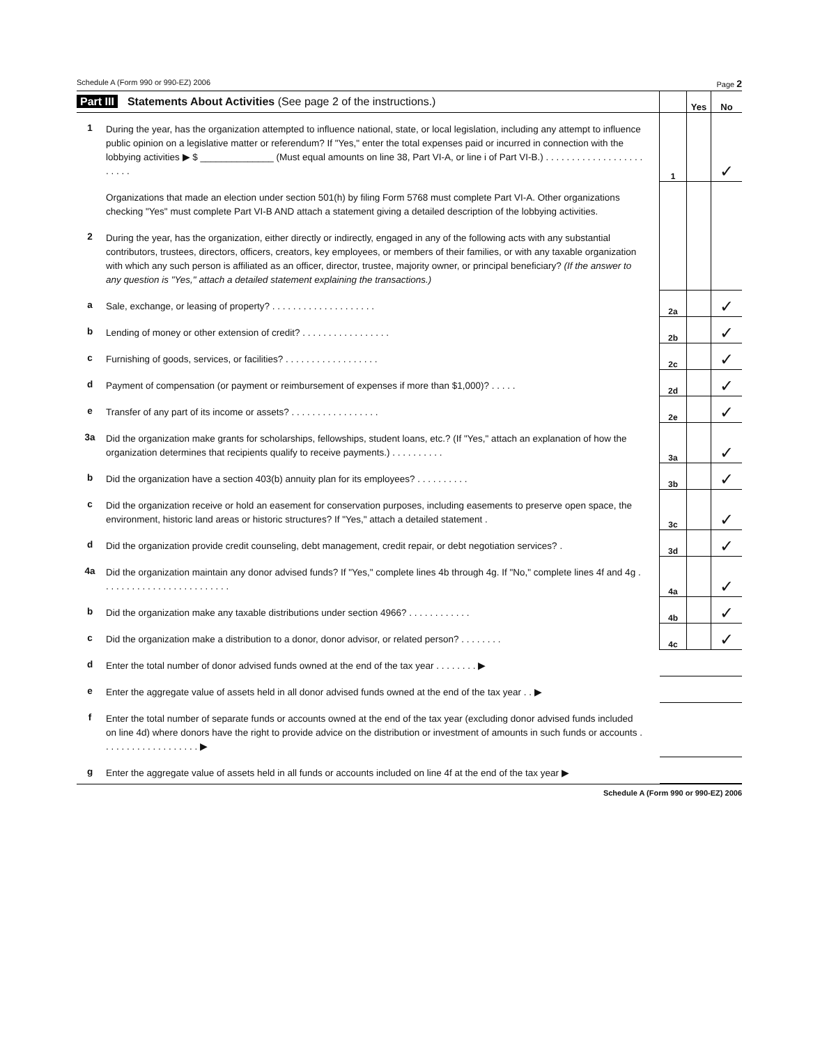Schedule A (Form 990 or 990-EZ) 2006 Page 2
| Part III Statements About Activities (See page 2 of the instructions.) | | | Yes | No |
| 1 | During the year, has the organization attempted to influence national, state, or local legislation, including any attempt to influence public opinion on a legislative matter or referendum? If "Yes," enter the total expenses paid or incurred in connection with the lobbying activities ▶ $ ______________ (Must equal amounts on line 38, Part VI-A, or line i of Part VI-B.) . . . . . . . . . . . . . . . . . . . . . . . . | 1 | | ✓ |
| | Organizations that made an election under section 501(h) by filing Form 5768 must complete Part VI-A. Other organizations checking "Yes" must complete Part VI-B AND attach a statement giving a detailed description of the lobbying activities. | | | |
| 2 | During the year, has the organization, either directly or indirectly, engaged in any of the following acts with any substantial contributors, trustees, directors, officers, creators, key employees, or members of their families, or with any taxable organization with which any such person is affiliated as an officer, director, trustee, majority owner, or principal beneficiary? (If the answer to any question is "Yes," attach a detailed statement explaining the transactions.) | | | |
| a | Sale, exchange, or leasing of property? . . . . . . . . . . . . . . . . . . . . | 2a | | ✓ |
| b | Lending of money or other extension of credit? . . . . . . . . . . . . . . . . . | 2b | | ✓ |
| c | Furnishing of goods, services, or facilities? . . . . . . . . . . . . . . . . . . | 2c | | ✓ |
| d | Payment of compensation (or payment or reimbursement of expenses if more than $1,000)? . . . . . | 2d | | ✓ |
| e | Transfer of any part of its income or assets? . . . . . . . . . . . . . . . . . | 2e | | ✓ |
| 3a | Did the organization make grants for scholarships, fellowships, student loans, etc.? (If "Yes," attach an explanation of how the organization determines that recipients qualify to receive payments.) . . . . . . . . . . | 3a | | ✓ |
| b | Did the organization have a section 403(b) annuity plan for its employees? . . . . . . . . . . | 3b | | ✓ |
| c | Did the organization receive or hold an easement for conservation purposes, including easements to preserve open space, the environment, historic land areas or historic structures? If "Yes," attach a detailed statement . | 3c | | ✓ |
| d | Did the organization provide credit counseling, debt management, credit repair, or debt negotiation services? . | 3d | | ✓ |
| 4a | Did the organization maintain any donor advised funds? If "Yes," complete lines 4b through 4g. If "No," complete lines 4f and 4g . . . . . . . . . . . . . . . . . . . . . . . . . | 4a | | ✓ |
| b | Did the organization make any taxable distributions under section 4966? . . . . . . . . . . . . | 4b | | ✓ |
| c | Did the organization make a distribution to a donor, donor advisor, or related person? . . . . . . . . | 4c | | ✓ |
| d | Enter the total number of donor advised funds owned at the end of the tax year . . . . . . . . ▶ | | | |
| e | Enter the aggregate value of assets held in all donor advised funds owned at the end of the tax year . . ▶ | | | |
| f | Enter the total number of separate funds or accounts owned at the end of the tax year (excluding donor advised funds included on line 4d) where donors have the right to provide advice on the distribution or investment of amounts in such funds or accounts . . . . . . . . . . . . . . . . . . . ▶ | | | |
| g | Enter the aggregate value of assets held in all funds or accounts included on line 4f at the end of the tax year ▶ | | | |
Schedule A (Form 990 or 990-EZ) 2006